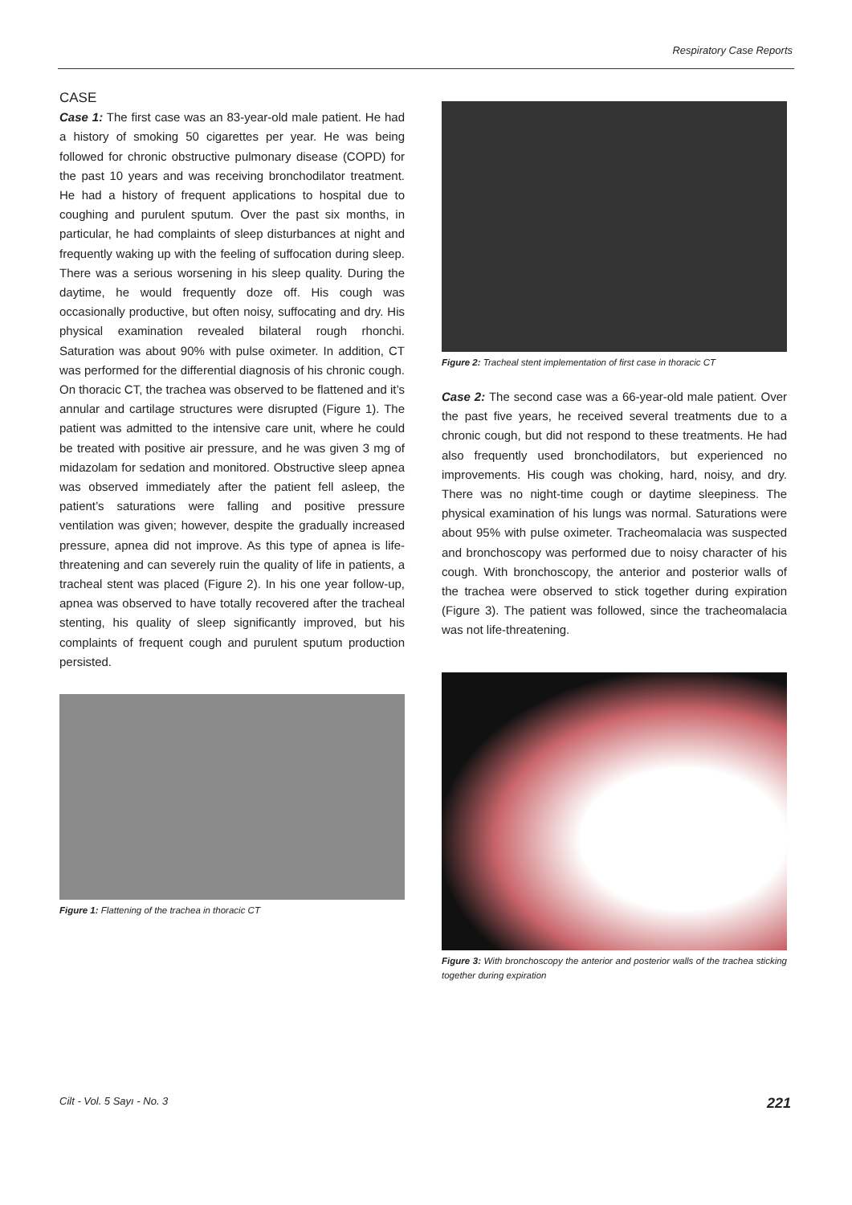Respiratory Case Reports
CASE
Case 1: The first case was an 83-year-old male patient. He had a history of smoking 50 cigarettes per year. He was being followed for chronic obstructive pulmonary disease (COPD) for the past 10 years and was receiving bronchodilator treatment. He had a history of frequent applications to hospital due to coughing and purulent sputum. Over the past six months, in particular, he had complaints of sleep disturbances at night and frequently waking up with the feeling of suffocation during sleep. There was a serious worsening in his sleep quality. During the daytime, he would frequently doze off. His cough was occasionally productive, but often noisy, suffocating and dry. His physical examination revealed bilateral rough rhonchi. Saturation was about 90% with pulse oximeter. In addition, CT was performed for the differential diagnosis of his chronic cough. On thoracic CT, the trachea was observed to be flattened and it’s annular and cartilage structures were disrupted (Figure 1). The patient was admitted to the intensive care unit, where he could be treated with positive air pressure, and he was given 3 mg of midazolam for sedation and monitored. Obstructive sleep apnea was observed immediately after the patient fell asleep, the patient’s saturations were falling and positive pressure ventilation was given; however, despite the gradually increased pressure, apnea did not improve. As this type of apnea is life-threatening and can severely ruin the quality of life in patients, a tracheal stent was placed (Figure 2). In his one year follow-up, apnea was observed to have totally recovered after the tracheal stenting, his quality of sleep significantly improved, but his complaints of frequent cough and purulent sputum production persisted.
Figure 1: Flattening of the trachea in thoracic CT
Figure 2: Tracheal stent implementation of first case in thoracic CT
Case 2: The second case was a 66-year-old male patient. Over the past five years, he received several treatments due to a chronic cough, but did not respond to these treatments. He had also frequently used bronchodilators, but experienced no improvements. His cough was choking, hard, noisy, and dry. There was no night-time cough or daytime sleepiness. The physical examination of his lungs was normal. Saturations were about 95% with pulse oximeter. Tracheomalacia was suspected and bronchoscopy was performed due to noisy character of his cough. With bronchoscopy, the anterior and posterior walls of the trachea were observed to stick together during expiration (Figure 3). The patient was followed, since the tracheomalacia was not life-threatening.
Figure 3: With bronchoscopy the anterior and posterior walls of the trachea sticking together during expiration
Cilt - Vol. 5 Sayı - No. 3 221